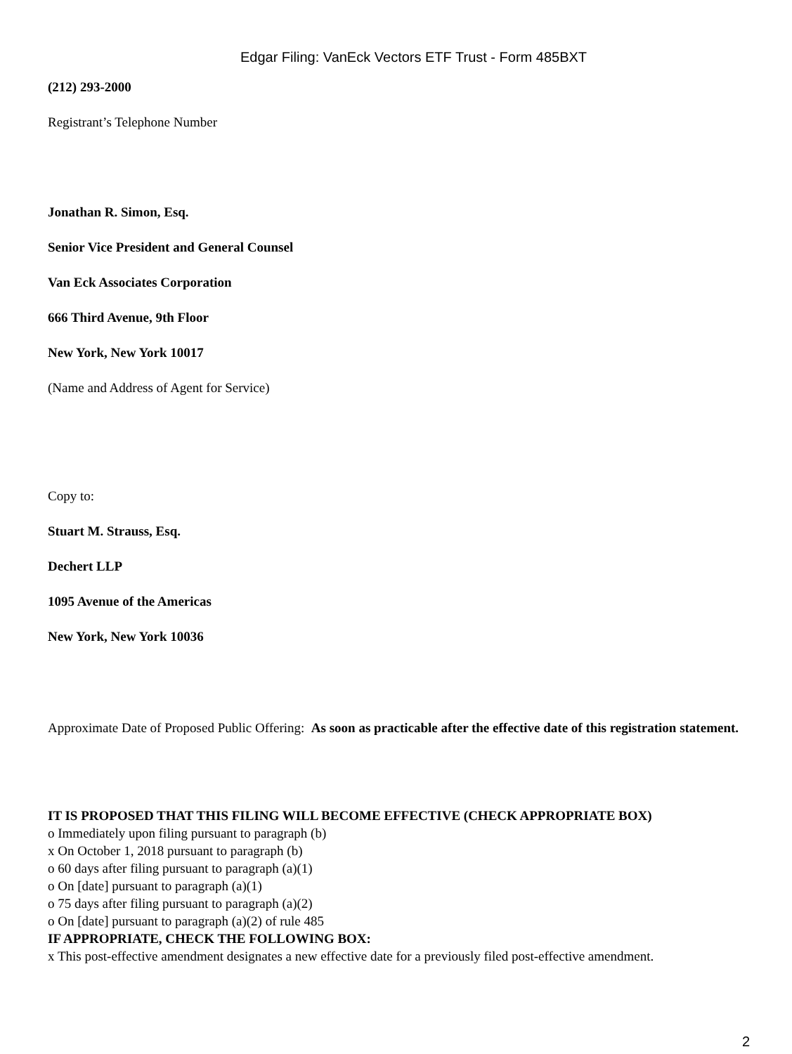Edgar Filing: VanEck Vectors ETF Trust - Form 485BXT
(212) 293-2000
Registrant’s Telephone Number
Jonathan R. Simon, Esq.
Senior Vice President and General Counsel
Van Eck Associates Corporation
666 Third Avenue, 9th Floor
New York, New York 10017
(Name and Address of Agent for Service)
Copy to:
Stuart M. Strauss, Esq.
Dechert LLP
1095 Avenue of the Americas
New York, New York 10036
Approximate Date of Proposed Public Offering: As soon as practicable after the effective date of this registration statement.
IT IS PROPOSED THAT THIS FILING WILL BECOME EFFECTIVE (CHECK APPROPRIATE BOX)
o Immediately upon filing pursuant to paragraph (b)
x On October 1, 2018 pursuant to paragraph (b)
o 60 days after filing pursuant to paragraph (a)(1)
o On [date] pursuant to paragraph (a)(1)
o 75 days after filing pursuant to paragraph (a)(2)
o On [date] pursuant to paragraph (a)(2) of rule 485
IF APPROPRIATE, CHECK THE FOLLOWING BOX:
x This post-effective amendment designates a new effective date for a previously filed post-effective amendment.
2